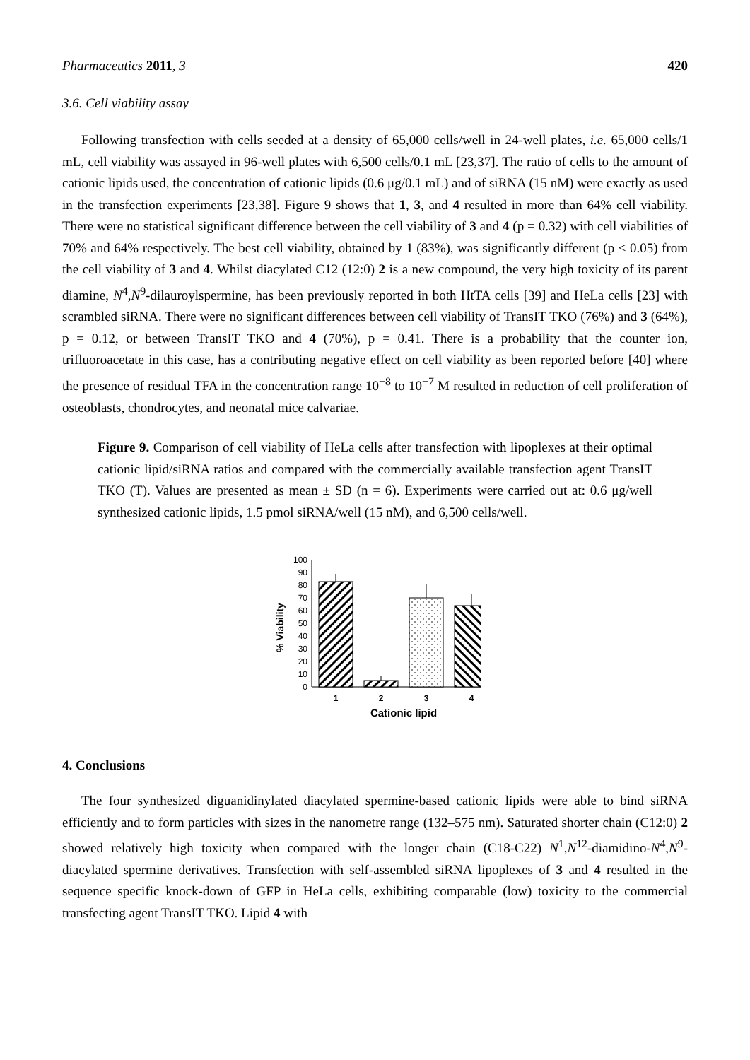Pharmaceutics 2011, 3 420
3.6. Cell viability assay
Following transfection with cells seeded at a density of 65,000 cells/well in 24-well plates, i.e. 65,000 cells/1 mL, cell viability was assayed in 96-well plates with 6,500 cells/0.1 mL [23,37]. The ratio of cells to the amount of cationic lipids used, the concentration of cationic lipids (0.6 μg/0.1 mL) and of siRNA (15 nM) were exactly as used in the transfection experiments [23,38]. Figure 9 shows that 1, 3, and 4 resulted in more than 64% cell viability. There were no statistical significant difference between the cell viability of 3 and 4 (p = 0.32) with cell viabilities of 70% and 64% respectively. The best cell viability, obtained by 1 (83%), was significantly different (p < 0.05) from the cell viability of 3 and 4. Whilst diacylated C12 (12:0) 2 is a new compound, the very high toxicity of its parent diamine, N<sup>4</sup>,N<sup>9</sup>-dilauroylspermine, has been previously reported in both HtTA cells [39] and HeLa cells [23] with scrambled siRNA. There were no significant differences between cell viability of TransIT TKO (76%) and 3 (64%), p = 0.12, or between TransIT TKO and 4 (70%), p = 0.41. There is a probability that the counter ion, trifluoroacetate in this case, has a contributing negative effect on cell viability as been reported before [40] where the presence of residual TFA in the concentration range 10<sup>−8</sup> to 10<sup>−7</sup> M resulted in reduction of cell proliferation of osteoblasts, chondrocytes, and neonatal mice calvariae.
Figure 9. Comparison of cell viability of HeLa cells after transfection with lipoplexes at their optimal cationic lipid/siRNA ratios and compared with the commercially available transfection agent TransIT TKO (T). Values are presented as mean ± SD (n = 6). Experiments were carried out at: 0.6 μg/well synthesized cationic lipids, 1.5 pmol siRNA/well (15 nM), and 6,500 cells/well.
0
10
20
30
40
50
60
70
80
90
100
1
2
3
4
Cationic lipid
% Viability
4. Conclusions
The four synthesized diguanidinylated diacylated spermine-based cationic lipids were able to bind siRNA efficiently and to form particles with sizes in the nanometre range (132–575 nm). Saturated shorter chain (C12:0) 2 showed relatively high toxicity when compared with the longer chain (C18-C22) N<sup>1</sup>,N<sup>12</sup>-diamidino-N<sup>4</sup>,N<sup>9</sup>-diacylated spermine derivatives. Transfection with self-assembled siRNA lipoplexes of 3 and 4 resulted in the sequence specific knock-down of GFP in HeLa cells, exhibiting comparable (low) toxicity to the commercial transfecting agent TransIT TKO. Lipid 4 with